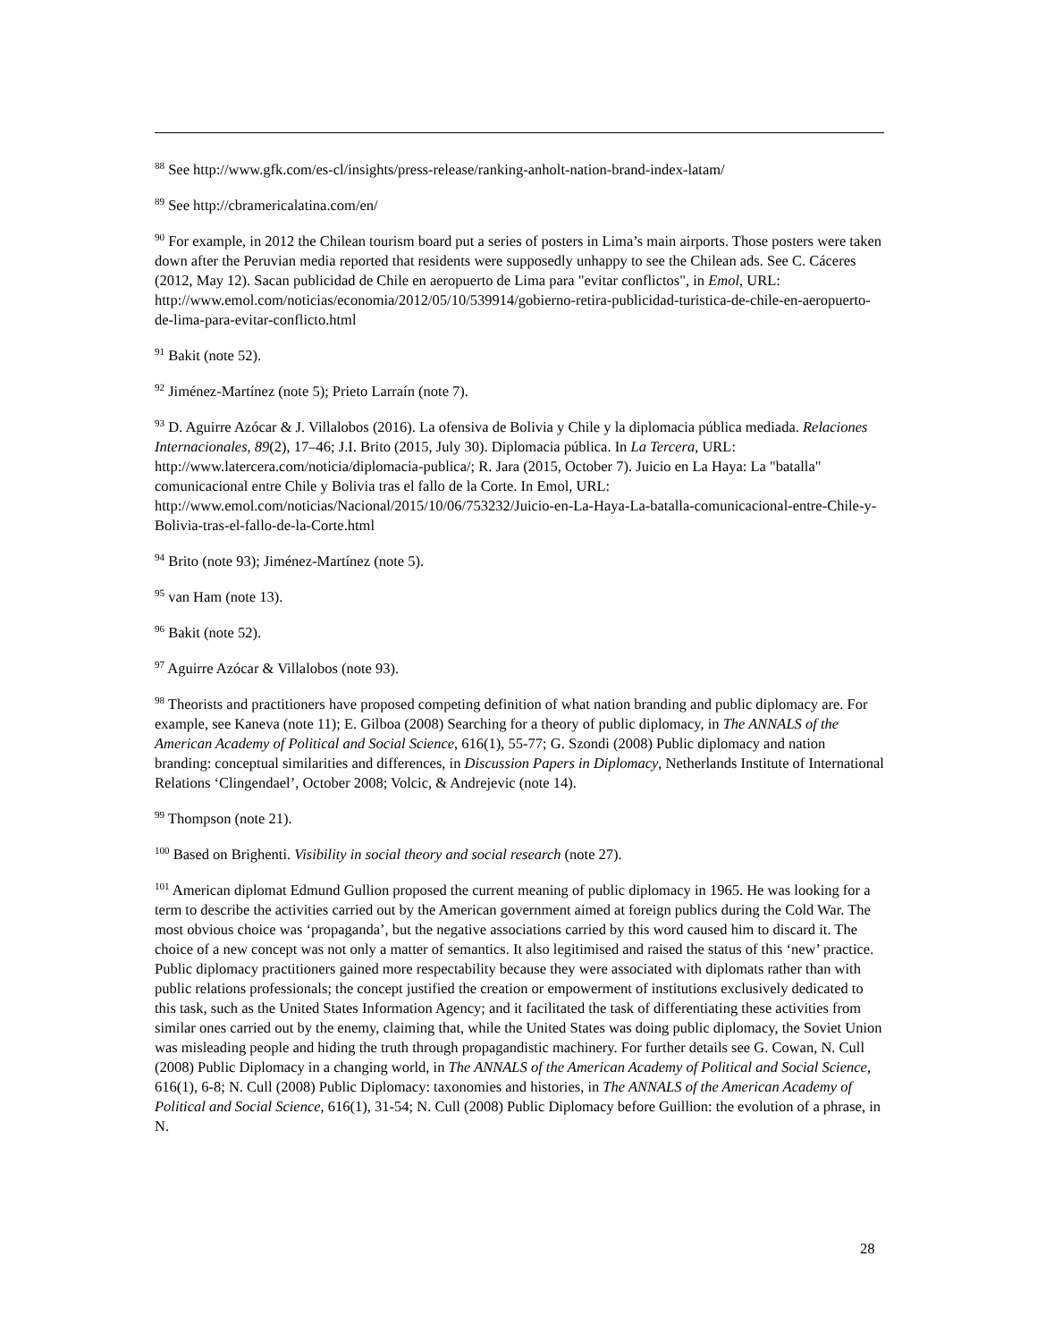<sup>88</sup> See http://www.gfk.com/es-cl/insights/press-release/ranking-anholt-nation-brand-index-latam/
<sup>89</sup> See http://cbramericalatina.com/en/
<sup>90</sup> For example, in 2012 the Chilean tourism board put a series of posters in Lima’s main airports. Those posters were taken down after the Peruvian media reported that residents were supposedly unhappy to see the Chilean ads. See C. Cáceres (2012, May 12). Sacan publicidad de Chile en aeropuerto de Lima para "evitar conflictos", in Emol, URL: http://www.emol.com/noticias/economia/2012/05/10/539914/gobierno-retira-publicidad-turistica-de-chile-en-aeropuerto-de-lima-para-evitar-conflicto.html
<sup>91</sup> Bakit (note 52).
<sup>92</sup> Jiménez-Martínez (note 5); Prieto Larraín (note 7).
<sup>93</sup> D. Aguirre Azócar & J. Villalobos (2016). La ofensiva de Bolivia y Chile y la diplomacia pública mediada. Relaciones Internacionales, 89(2), 17–46; J.I. Brito (2015, July 30). Diplomacia pública. In La Tercera, URL: http://www.latercera.com/noticia/diplomacia-publica/; R. Jara (2015, October 7). Juicio en La Haya: La "batalla" comunicacional entre Chile y Bolivia tras el fallo de la Corte. In Emol, URL: http://www.emol.com/noticias/Nacional/2015/10/06/753232/Juicio-en-La-Haya-La-batalla-comunicacional-entre-Chile-y-Bolivia-tras-el-fallo-de-la-Corte.html
<sup>94</sup> Brito (note 93); Jiménez-Martínez (note 5).
<sup>95</sup> van Ham (note 13).
<sup>96</sup> Bakit (note 52).
<sup>97</sup> Aguirre Azócar & Villalobos (note 93).
<sup>98</sup> Theorists and practitioners have proposed competing definition of what nation branding and public diplomacy are. For example, see Kaneva (note 11); E. Gilboa (2008) Searching for a theory of public diplomacy, in The ANNALS of the American Academy of Political and Social Science, 616(1), 55-77; G. Szondi (2008) Public diplomacy and nation branding: conceptual similarities and differences, in Discussion Papers in Diplomacy, Netherlands Institute of International Relations ‘Clingendael’, October 2008; Volcic, & Andrejevic (note 14).
<sup>99</sup> Thompson (note 21).
<sup>100</sup> Based on Brighenti. Visibility in social theory and social research (note 27).
<sup>101</sup> American diplomat Edmund Gullion proposed the current meaning of public diplomacy in 1965. He was looking for a term to describe the activities carried out by the American government aimed at foreign publics during the Cold War. The most obvious choice was ‘propaganda’, but the negative associations carried by this word caused him to discard it. The choice of a new concept was not only a matter of semantics. It also legitimised and raised the status of this ‘new’ practice. Public diplomacy practitioners gained more respectability because they were associated with diplomats rather than with public relations professionals; the concept justified the creation or empowerment of institutions exclusively dedicated to this task, such as the United States Information Agency; and it facilitated the task of differentiating these activities from similar ones carried out by the enemy, claiming that, while the United States was doing public diplomacy, the Soviet Union was misleading people and hiding the truth through propagandistic machinery. For further details see G. Cowan, N. Cull (2008) Public Diplomacy in a changing world, in The ANNALS of the American Academy of Political and Social Science, 616(1), 6-8; N. Cull (2008) Public Diplomacy: taxonomies and histories, in The ANNALS of the American Academy of Political and Social Science, 616(1), 31-54; N. Cull (2008) Public Diplomacy before Guillion: the evolution of a phrase, in N.
28